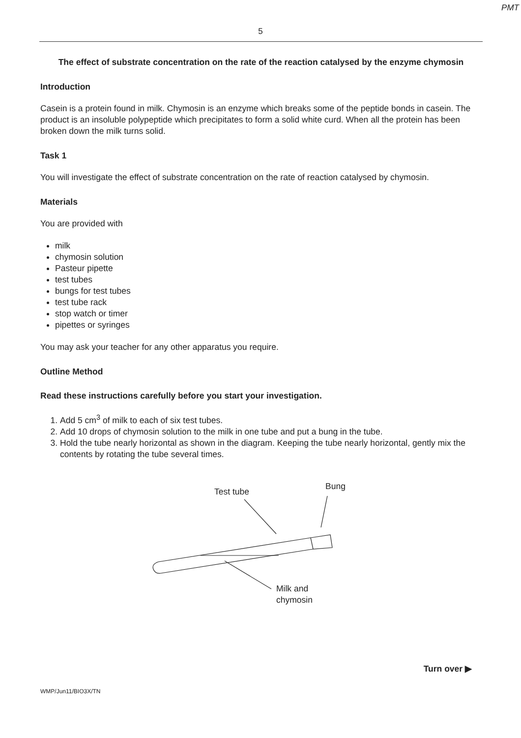PMT
5
The effect of substrate concentration on the rate of the reaction catalysed by the enzyme chymosin
Introduction
Casein is a protein found in milk. Chymosin is an enzyme which breaks some of the peptide bonds in casein. The product is an insoluble polypeptide which precipitates to form a solid white curd. When all the protein has been broken down the milk turns solid.
Task 1
You will investigate the effect of substrate concentration on the rate of reaction catalysed by chymosin.
Materials
You are provided with
milk
chymosin solution
Pasteur pipette
test tubes
bungs for test tubes
test tube rack
stop watch or timer
pipettes or syringes
You may ask your teacher for any other apparatus you require.
Outline Method
Read these instructions carefully before you start your investigation.
1. Add 5 cm<sup>3</sup> of milk to each of six test tubes.
2. Add 10 drops of chymosin solution to the milk in one tube and put a bung in the tube.
3. Hold the tube nearly horizontal as shown in the diagram. Keeping the tube nearly horizontal, gently mix the contents by rotating the tube several times.
Test tube
Bung
Milk and
chymosin
Turn over ▶
WMP/Jun11/BIO3X/TN